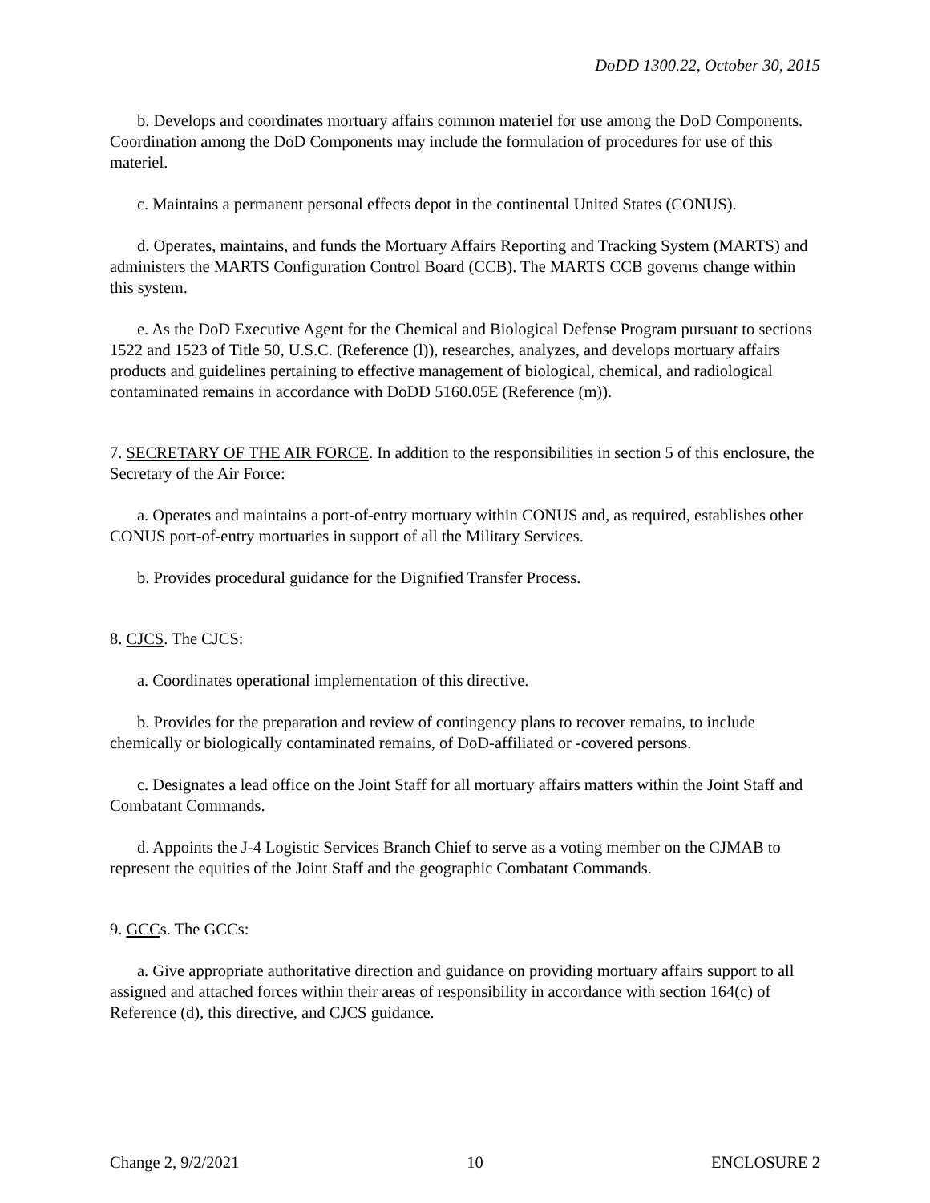DoDD 1300.22, October 30, 2015
b. Develops and coordinates mortuary affairs common materiel for use among the DoD Components. Coordination among the DoD Components may include the formulation of procedures for use of this materiel.
c. Maintains a permanent personal effects depot in the continental United States (CONUS).
d. Operates, maintains, and funds the Mortuary Affairs Reporting and Tracking System (MARTS) and administers the MARTS Configuration Control Board (CCB). The MARTS CCB governs change within this system.
e. As the DoD Executive Agent for the Chemical and Biological Defense Program pursuant to sections 1522 and 1523 of Title 50, U.S.C. (Reference (l)), researches, analyzes, and develops mortuary affairs products and guidelines pertaining to effective management of biological, chemical, and radiological contaminated remains in accordance with DoDD 5160.05E (Reference (m)).
7. SECRETARY OF THE AIR FORCE. In addition to the responsibilities in section 5 of this enclosure, the Secretary of the Air Force:
a. Operates and maintains a port-of-entry mortuary within CONUS and, as required, establishes other CONUS port-of-entry mortuaries in support of all the Military Services.
b. Provides procedural guidance for the Dignified Transfer Process.
8. CJCS. The CJCS:
a. Coordinates operational implementation of this directive.
b. Provides for the preparation and review of contingency plans to recover remains, to include chemically or biologically contaminated remains, of DoD-affiliated or -covered persons.
c. Designates a lead office on the Joint Staff for all mortuary affairs matters within the Joint Staff and Combatant Commands.
d. Appoints the J-4 Logistic Services Branch Chief to serve as a voting member on the CJMAB to represent the equities of the Joint Staff and the geographic Combatant Commands.
9. GCCs. The GCCs:
a. Give appropriate authoritative direction and guidance on providing mortuary affairs support to all assigned and attached forces within their areas of responsibility in accordance with section 164(c) of Reference (d), this directive, and CJCS guidance.
Change 2, 9/2/2021 10 ENCLOSURE 2